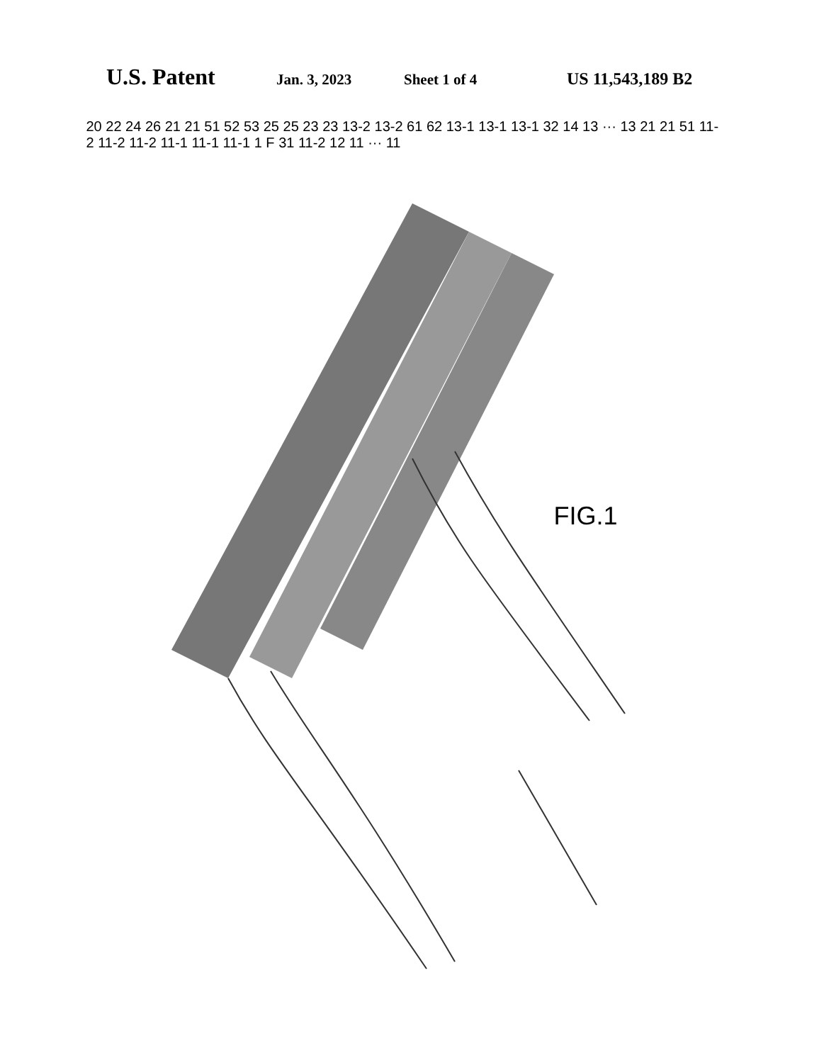U.S. Patent Jan. 3, 2023 Sheet 1 of 4 US 11,543,189 B2
FIG.1
20 22 24 26 21 21 51 52 53 25 25 23 23 13-2 13-2 61 62 13-1 13-1 13-1 32 14 13 ··· 13 21 21 51 11-2 11-2 11-2 11-1 11-1 11-1 1 F 31 11-2 12 11 ··· 11